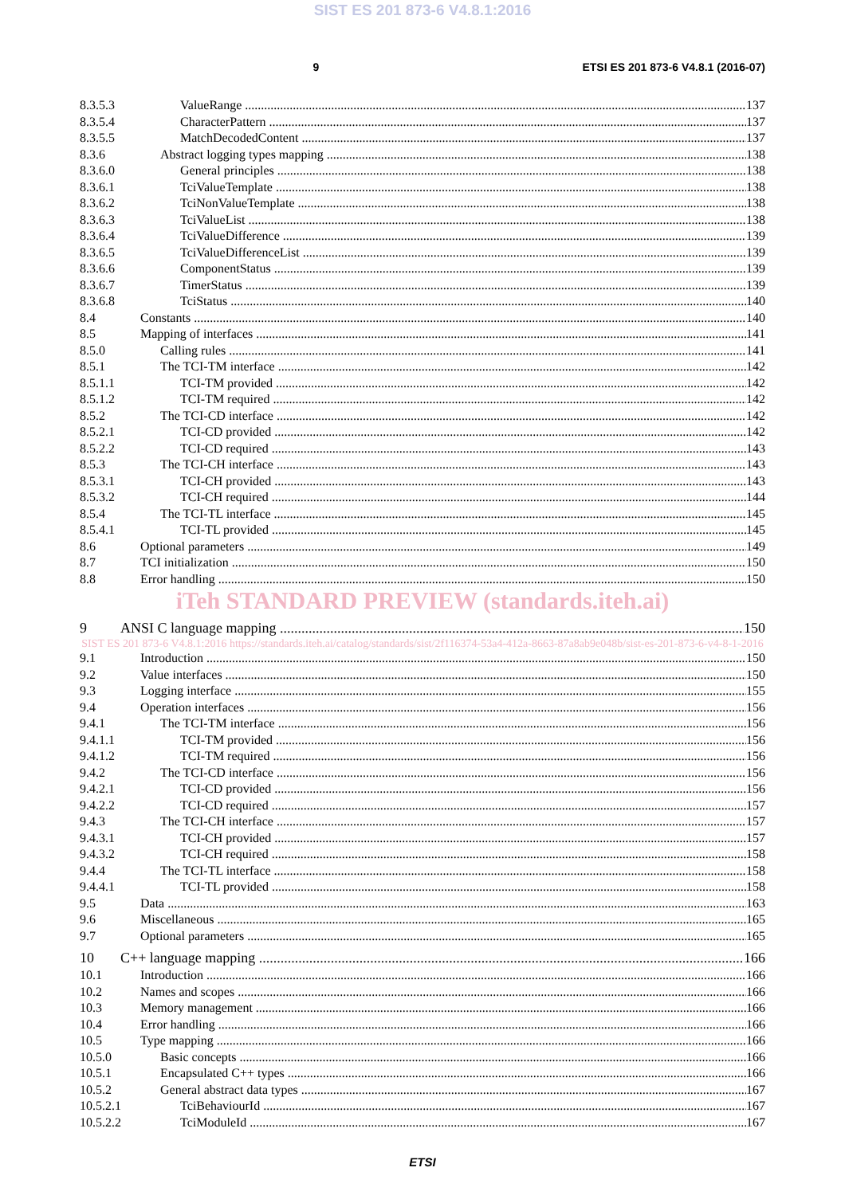SIST ES 201 873-6 V4.8.1:2016
9 ETSI ES 201 873-6 V4.8.1 (2016-07)
8.3.5.3 ValueRange 137
8.3.5.4 CharacterPattern 137
8.3.5.5 MatchDecodedContent 137
8.3.6 Abstract logging types mapping 138
8.3.6.0 General principles 138
8.3.6.1 TciValueTemplate 138
8.3.6.2 TciNonValueTemplate 138
8.3.6.3 TciValueList 138
8.3.6.4 TciValueDifference 139
8.3.6.5 TciValueDifferenceList 139
8.3.6.6 ComponentStatus 139
8.3.6.7 TimerStatus 139
8.3.6.8 TciStatus 140
8.4 Constants 140
8.5 Mapping of interfaces 141
8.5.0 Calling rules 141
8.5.1 The TCI-TM interface 142
8.5.1.1 TCI-TM provided 142
8.5.1.2 TCI-TM required 142
8.5.2 The TCI-CD interface 142
8.5.2.1 TCI-CD provided 142
8.5.2.2 TCI-CD required 143
8.5.3 The TCI-CH interface 143
8.5.3.1 TCI-CH provided 143
8.5.3.2 TCI-CH required 144
8.5.4 The TCI-TL interface 145
8.5.4.1 TCI-TL provided 145
8.6 Optional parameters 149
8.7 TCI initialization 150
8.8 Error handling 150
iTeh STANDARD PREVIEW (standards.iteh.ai)
9 ANSI C language mapping 150
SIST ES 201 873-6 V4.8.1:2016 https://standards.iteh.ai/catalog/standards/sist/2f116374-53a4-412a-8663-87a8ab9e048b/sist-es-201-873-6-v4-8-1-2016
9.1 Introduction 150
9.2 Value interfaces 150
9.3 Logging interface 155
9.4 Operation interfaces 156
9.4.1 The TCI-TM interface 156
9.4.1.1 TCI-TM provided 156
9.4.1.2 TCI-TM required 156
9.4.2 The TCI-CD interface 156
9.4.2.1 TCI-CD provided 156
9.4.2.2 TCI-CD required 157
9.4.3 The TCI-CH interface 157
9.4.3.1 TCI-CH provided 157
9.4.3.2 TCI-CH required 158
9.4.4 The TCI-TL interface 158
9.4.4.1 TCI-TL provided 158
9.5 Data 163
9.6 Miscellaneous 165
9.7 Optional parameters 165
10 C++ language mapping 166
10.1 Introduction 166
10.2 Names and scopes 166
10.3 Memory management 166
10.4 Error handling 166
10.5 Type mapping 166
10.5.0 Basic concepts 166
10.5.1 Encapsulated C++ types 166
10.5.2 General abstract data types 167
10.5.2.1 TciBehaviourId 167
10.5.2.2 TciModuleId 167
ETSI